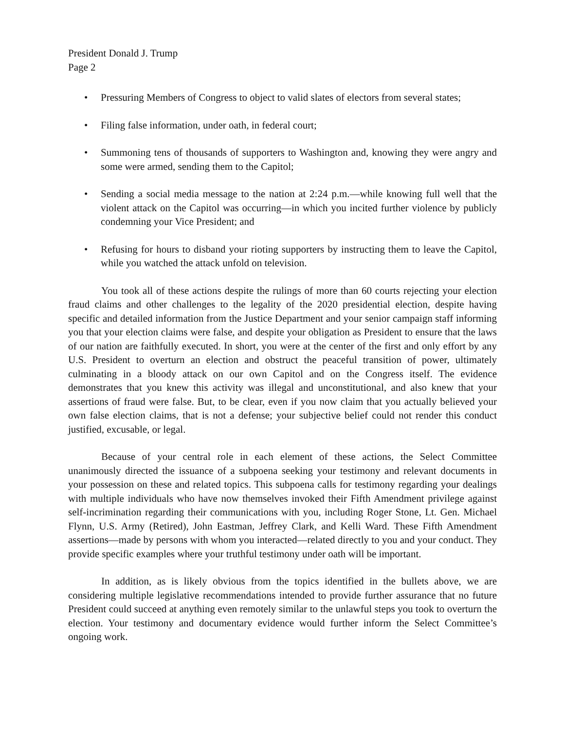President Donald J. Trump
Page 2
• Pressuring Members of Congress to object to valid slates of electors from several states;
• Filing false information, under oath, in federal court;
• Summoning tens of thousands of supporters to Washington and, knowing they were angry and some were armed, sending them to the Capitol;
• Sending a social media message to the nation at 2:24 p.m.—while knowing full well that the violent attack on the Capitol was occurring—in which you incited further violence by publicly condemning your Vice President; and
• Refusing for hours to disband your rioting supporters by instructing them to leave the Capitol, while you watched the attack unfold on television.
You took all of these actions despite the rulings of more than 60 courts rejecting your election fraud claims and other challenges to the legality of the 2020 presidential election, despite having specific and detailed information from the Justice Department and your senior campaign staff informing you that your election claims were false, and despite your obligation as President to ensure that the laws of our nation are faithfully executed. In short, you were at the center of the first and only effort by any U.S. President to overturn an election and obstruct the peaceful transition of power, ultimately culminating in a bloody attack on our own Capitol and on the Congress itself. The evidence demonstrates that you knew this activity was illegal and unconstitutional, and also knew that your assertions of fraud were false. But, to be clear, even if you now claim that you actually believed your own false election claims, that is not a defense; your subjective belief could not render this conduct justified, excusable, or legal.
Because of your central role in each element of these actions, the Select Committee unanimously directed the issuance of a subpoena seeking your testimony and relevant documents in your possession on these and related topics. This subpoena calls for testimony regarding your dealings with multiple individuals who have now themselves invoked their Fifth Amendment privilege against self-incrimination regarding their communications with you, including Roger Stone, Lt. Gen. Michael Flynn, U.S. Army (Retired), John Eastman, Jeffrey Clark, and Kelli Ward. These Fifth Amendment assertions—made by persons with whom you interacted—related directly to you and your conduct. They provide specific examples where your truthful testimony under oath will be important.
In addition, as is likely obvious from the topics identified in the bullets above, we are considering multiple legislative recommendations intended to provide further assurance that no future President could succeed at anything even remotely similar to the unlawful steps you took to overturn the election. Your testimony and documentary evidence would further inform the Select Committee’s ongoing work.